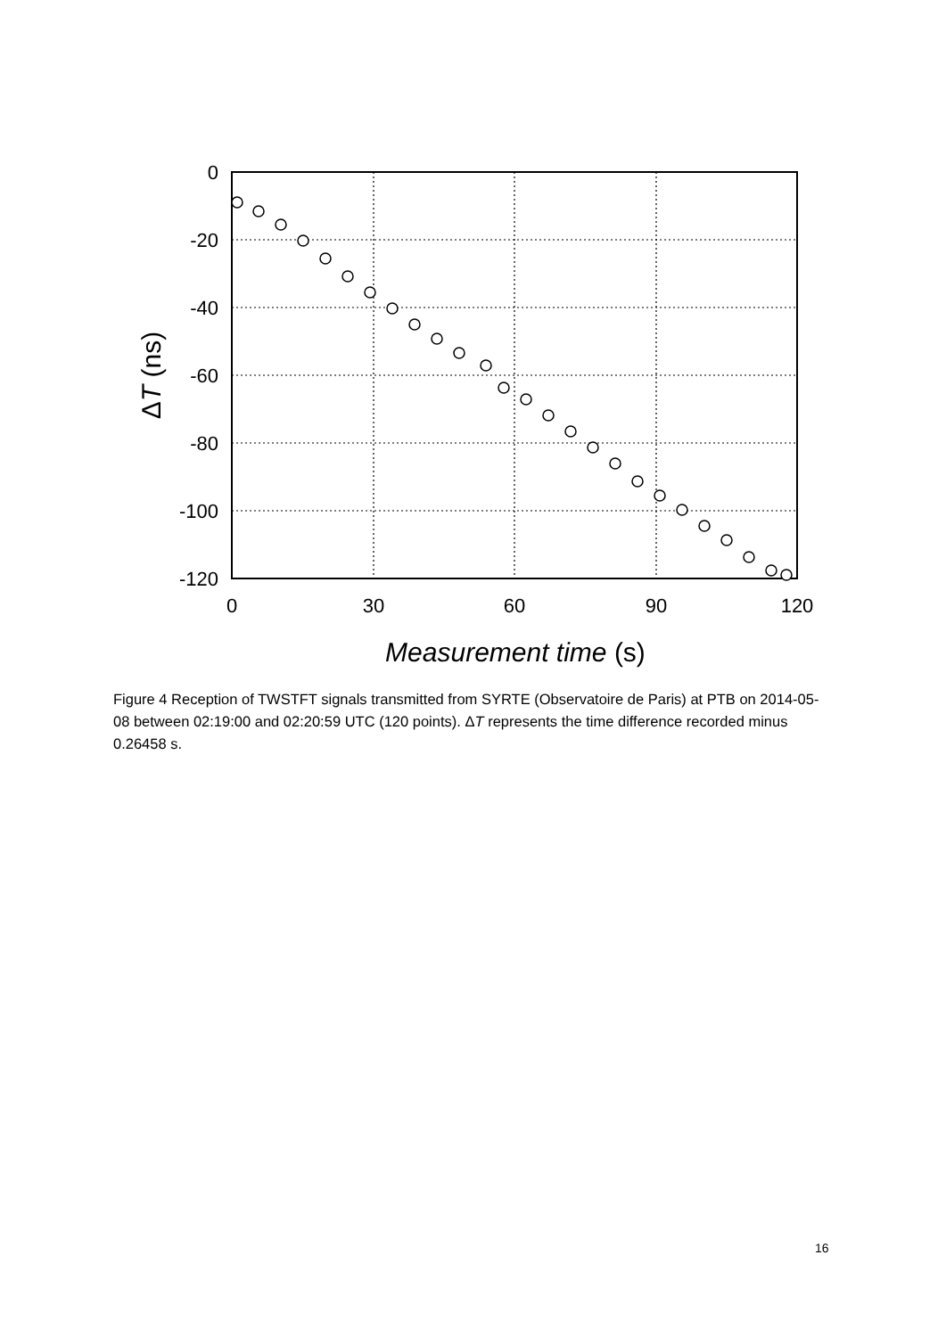0
-20
-40
-60
-80
-100
-120
0
30
60
90
120
Measurement time (s)
ΔT (ns)
Figure 4 Reception of TWSTFT signals transmitted from SYRTE (Observatoire de Paris) at PTB on 2014-05-08 between 02:19:00 and 02:20:59 UTC (120 points). ΔT represents the time difference recorded minus 0.26458 s.
16